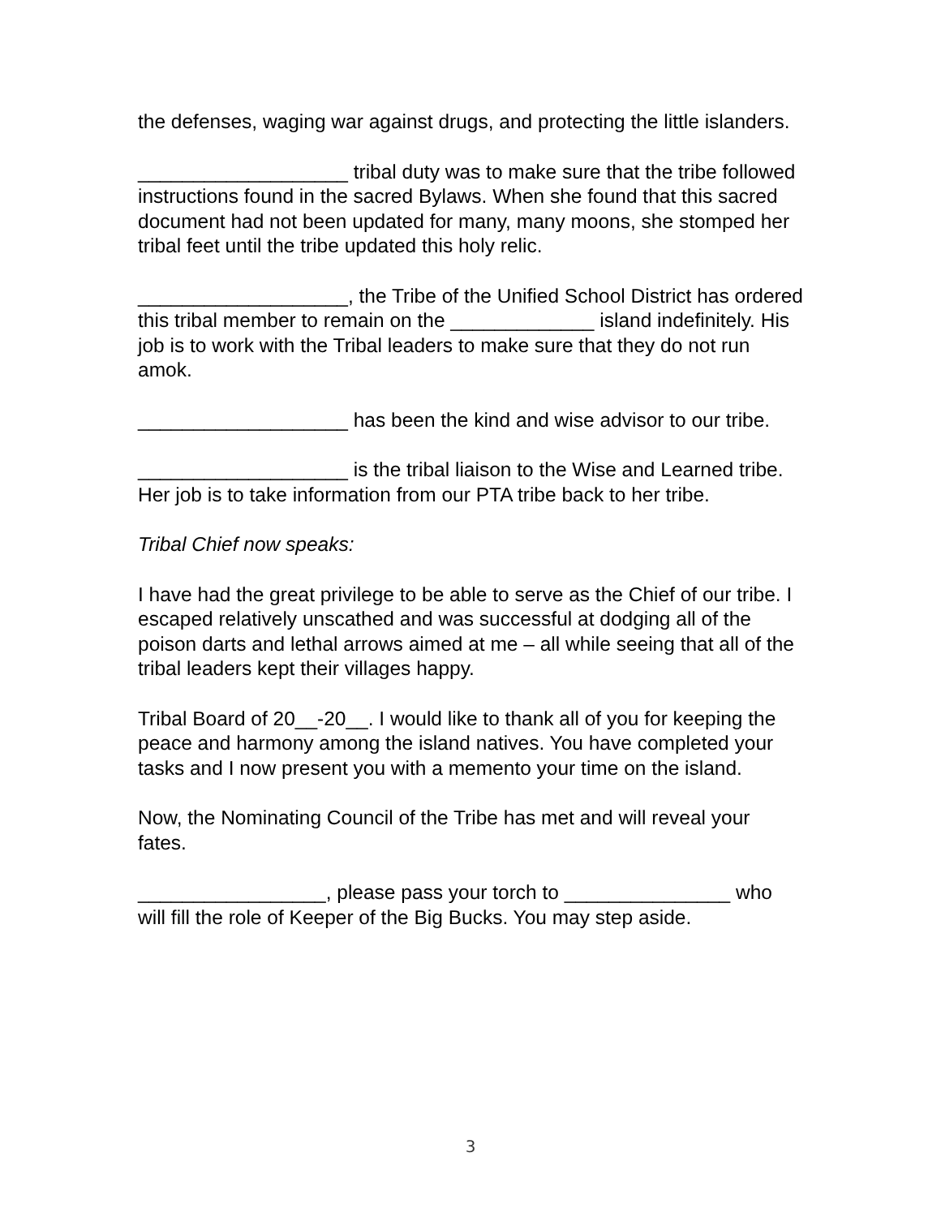the defenses, waging war against drugs, and protecting the little islanders.
___________________ tribal duty was to make sure that the tribe followed instructions found in the sacred Bylaws. When she found that this sacred document had not been updated for many, many moons, she stomped her tribal feet until the tribe updated this holy relic.
___________________, the Tribe of the Unified School District has ordered this tribal member to remain on the _____________ island indefinitely. His job is to work with the Tribal leaders to make sure that they do not run amok.
___________________ has been the kind and wise advisor to our tribe.
___________________ is the tribal liaison to the Wise and Learned tribe. Her job is to take information from our PTA tribe back to her tribe.
Tribal Chief now speaks:
I have had the great privilege to be able to serve as the Chief of our tribe. I escaped relatively unscathed and was successful at dodging all of the poison darts and lethal arrows aimed at me – all while seeing that all of the tribal leaders kept their villages happy.
Tribal Board of 20__-20__. I would like to thank all of you for keeping the peace and harmony among the island natives. You have completed your tasks and I now present you with a memento your time on the island.
Now, the Nominating Council of the Tribe has met and will reveal your fates.
_________________, please pass your torch to _______________ who will fill the role of Keeper of the Big Bucks. You may step aside.
3